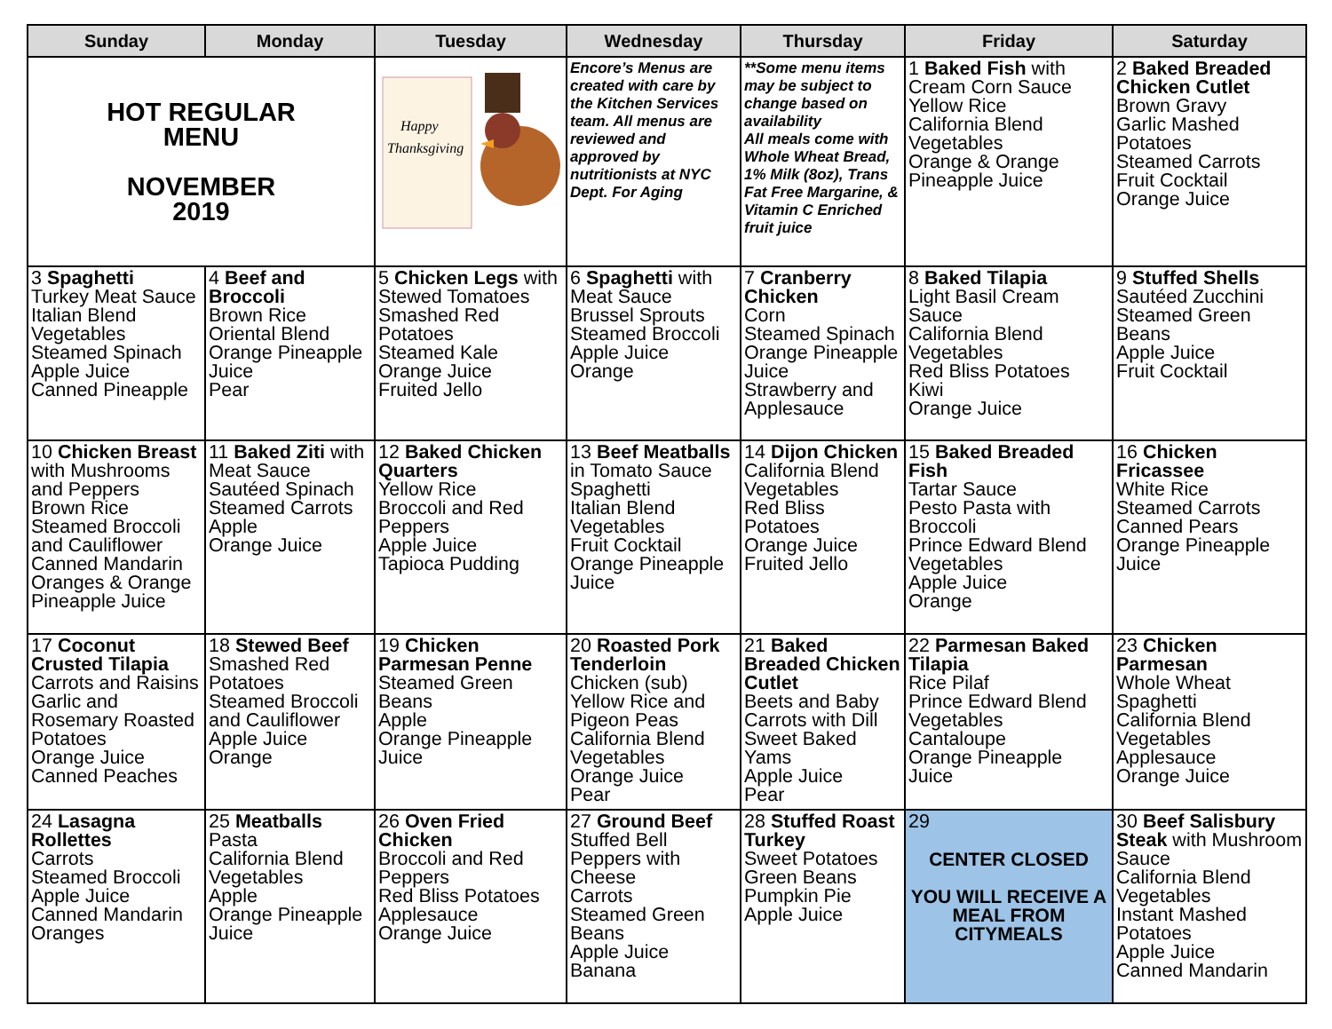| Sunday | Monday | Tuesday | Wednesday | Thursday | Friday | Saturday |
| --- | --- | --- | --- | --- | --- | --- |
| HOT REGULAR MENU NOVEMBER 2019 | | Happy Thanksgiving | Encore’s Menus are created with care by the Kitchen Services team. All menus are reviewed and approved by nutritionists at NYC Dept. For Aging | **Some menu items may be subject to change based on availability All meals come with Whole Wheat Bread, 1% Milk (8oz), Trans Fat Free Margarine, & Vitamin C Enriched fruit juice | 1 Baked Fish with Cream Corn Sauce Yellow Rice California Blend Vegetables Orange & Orange Pineapple Juice | 2 Baked Breaded Chicken Cutlet Brown Gravy Garlic Mashed Potatoes Steamed Carrots Fruit Cocktail Orange Juice |
| 3 Spaghetti Turkey Meat Sauce Italian Blend Vegetables Steamed Spinach Apple Juice Canned Pineapple | 4 Beef and Broccoli Brown Rice Oriental Blend Orange Pineapple Juice Pear | 5 Chicken Legs with Stewed Tomatoes Smashed Red Potatoes Steamed Kale Orange Juice Fruited Jello | 6 Spaghetti with Meat Sauce Brussel Sprouts Steamed Broccoli Apple Juice Orange | 7 Cranberry Chicken Corn Steamed Spinach Orange Pineapple Juice Strawberry and Applesauce | 8 Baked Tilapia Light Basil Cream Sauce California Blend Vegetables Red Bliss Potatoes Kiwi Orange Juice | 9 Stuffed Shells Sautéed Zucchini Steamed Green Beans Apple Juice Fruit Cocktail |
| 10 Chicken Breast with Mushrooms and Peppers Brown Rice Steamed Broccoli and Cauliflower Canned Mandarin Oranges & Orange Pineapple Juice | 11 Baked Ziti with Meat Sauce Sautéed Spinach Steamed Carrots Apple Orange Juice | 12 Baked Chicken Quarters Yellow Rice Broccoli and Red Peppers Apple Juice Tapioca Pudding | 13 Beef Meatballs in Tomato Sauce Spaghetti Italian Blend Vegetables Fruit Cocktail Orange Pineapple Juice | 14 Dijon Chicken California Blend Vegetables Red Bliss Potatoes Orange Juice Fruited Jello | 15 Baked Breaded Fish Tartar Sauce Pesto Pasta with Broccoli Prince Edward Blend Vegetables Apple Juice Orange | 16 Chicken Fricassee White Rice Steamed Carrots Canned Pears Orange Pineapple Juice |
| 17 Coconut Crusted Tilapia Carrots and Raisins Garlic and Rosemary Roasted Potatoes Orange Juice Canned Peaches | 18 Stewed Beef Smashed Red Potatoes Steamed Broccoli and Cauliflower Apple Juice Orange | 19 Chicken Parmesan Penne Steamed Green Beans Apple Orange Pineapple Juice | 20 Roasted Pork Tenderloin Chicken (sub) Yellow Rice and Pigeon Peas California Blend Vegetables Orange Juice Pear | 21 Baked Breaded Chicken Cutlet Beets and Baby Carrots with Dill Sweet Baked Yams Apple Juice Pear | 22 Parmesan Baked Tilapia Rice Pilaf Prince Edward Blend Vegetables Cantaloupe Orange Pineapple Juice | 23 Chicken Parmesan Whole Wheat Spaghetti California Blend Vegetables Applesauce Orange Juice |
| 24 Lasagna Rollettes Carrots Steamed Broccoli Apple Juice Canned Mandarin Oranges | 25 Meatballs Pasta California Blend Vegetables Apple Orange Pineapple Juice | 26 Oven Fried Chicken Broccoli and Red Peppers Red Bliss Potatoes Applesauce Orange Juice | 27 Ground Beef Stuffed Bell Peppers with Cheese Carrots Steamed Green Beans Apple Juice Banana | 28 Stuffed Roast Turkey Sweet Potatoes Green Beans Pumpkin Pie Apple Juice | 29 CENTER CLOSED YOU WILL RECEIVE A MEAL FROM CITYMEALS | 30 Beef Salisbury Steak with Mushroom Sauce California Blend Vegetables Instant Mashed Potatoes Apple Juice Canned Mandarin |